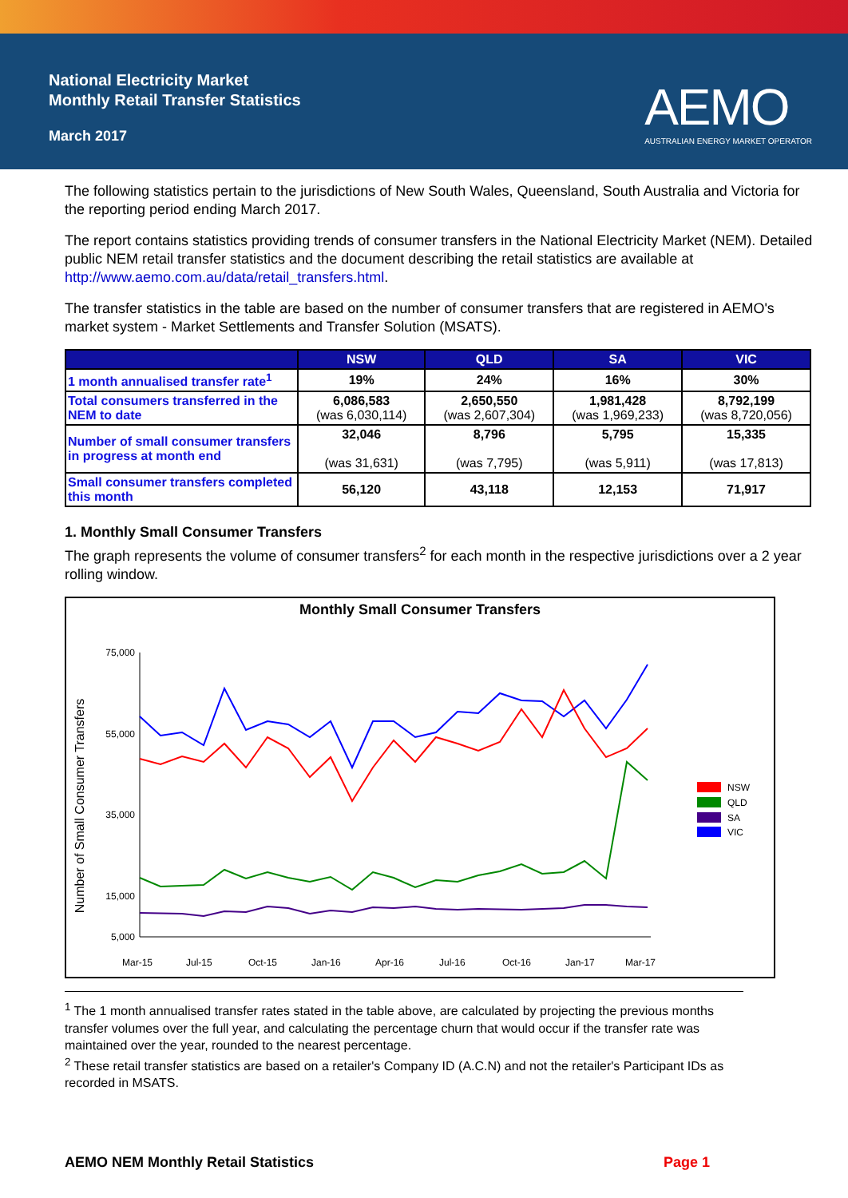National Electricity Market
Monthly Retail Transfer Statistics
March 2017
AEMO
AUSTRALIAN ENERGY MARKET OPERATOR
The following statistics pertain to the jurisdictions of New South Wales, Queensland, South Australia and Victoria for the reporting period ending March 2017.
The report contains statistics providing trends of consumer transfers in the National Electricity Market (NEM). Detailed public NEM retail transfer statistics and the document describing the retail statistics are available at http://www.aemo.com.au/data/retail_transfers.html.
The transfer statistics in the table are based on the number of consumer transfers that are registered in AEMO's market system - Market Settlements and Transfer Solution (MSATS).
| | NSW | QLD | SA | VIC |
| --- | --- | --- | --- | --- |
| 1 month annualised transfer rate<sup>1</sup> | 19% | 24% | 16% | 30% |
| Total consumers transferred in the NEM to date | 6,086,583 (was 6,030,114) | 2,650,550 (was 2,607,304) | 1,981,428 (was 1,969,233) | 8,792,199 (was 8,720,056) |
| Number of small consumer transfers in progress at month end | 32,046 (was 31,631) | 8,796 (was 7,795) | 5,795 (was 5,911) | 15,335 (was 17,813) |
| Small consumer transfers completed this month | 56,120 | 43,118 | 12,153 | 71,917 |
1. Monthly Small Consumer Transfers
The graph represents the volume of consumer transfers<sup>2</sup> for each month in the respective jurisdictions over a 2 year rolling window.
Monthly Small Consumer Transfers
Number of Small Consumer Transfers
75,000
55,000
35,000
15,000
5,000
Mar-15
Jul-15
Oct-15
Jan-16
Apr-16
Jul-16
Oct-16
Jan-17
Mar-17
NSW
QLD
SA
VIC
<sup>1</sup> The 1 month annualised transfer rates stated in the table above, are calculated by projecting the previous months transfer volumes over the full year, and calculating the percentage churn that would occur if the transfer rate was maintained over the year, rounded to the nearest percentage.
<sup>2</sup> These retail transfer statistics are based on a retailer's Company ID (A.C.N) and not the retailer's Participant IDs as recorded in MSATS.
AEMO NEM Monthly Retail Statistics Page 1